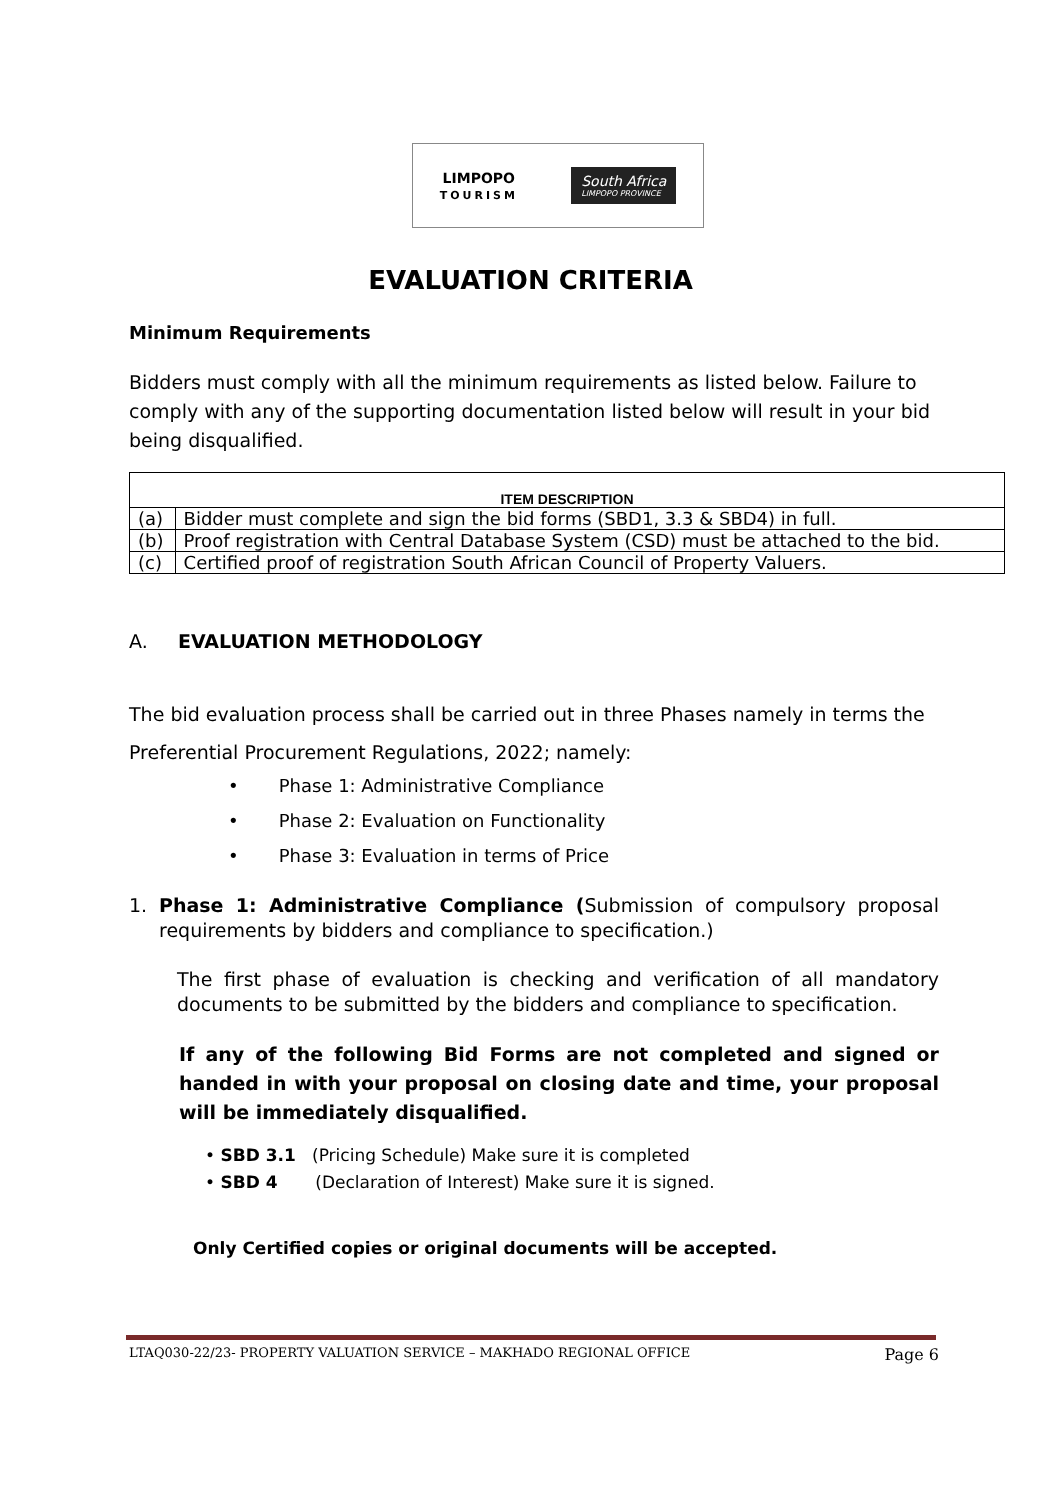LIMPOPO
TOURISM
South Africa
LIMPOPO PROVINCE
EVALUATION CRITERIA
Minimum Requirements
Bidders must comply with all the minimum requirements as listed below. Failure to comply with any of the supporting documentation listed below will result in your bid being disqualified.
| ITEM DESCRIPTION | |
| --- | --- |
| (a) | Bidder must complete and sign the bid forms (SBD1, 3.3 & SBD4) in full. |
| (b) | Proof registration with Central Database System (CSD) must be attached to the bid. |
| (c) | Certified proof of registration South African Council of Property Valuers. |
A. EVALUATION METHODOLOGY
The bid evaluation process shall be carried out in three Phases namely in terms the Preferential Procurement Regulations, 2022; namely:
• Phase 1: Administrative Compliance
• Phase 2: Evaluation on Functionality
• Phase 3: Evaluation in terms of Price
1. Phase 1: Administrative Compliance (Submission of compulsory proposal requirements by bidders and compliance to specification.)
The first phase of evaluation is checking and verification of all mandatory documents to be submitted by the bidders and compliance to specification.
If any of the following Bid Forms are not completed and signed or handed in with your proposal on closing date and time, your proposal will be immediately disqualified.
• SBD 3.1 (Pricing Schedule) Make sure it is completed
• SBD 4 (Declaration of Interest) Make sure it is signed.
Only Certified copies or original documents will be accepted.
LTAQ030-22/23- PROPERTY VALUATION SERVICE – MAKHADO REGIONAL OFFICE Page 6